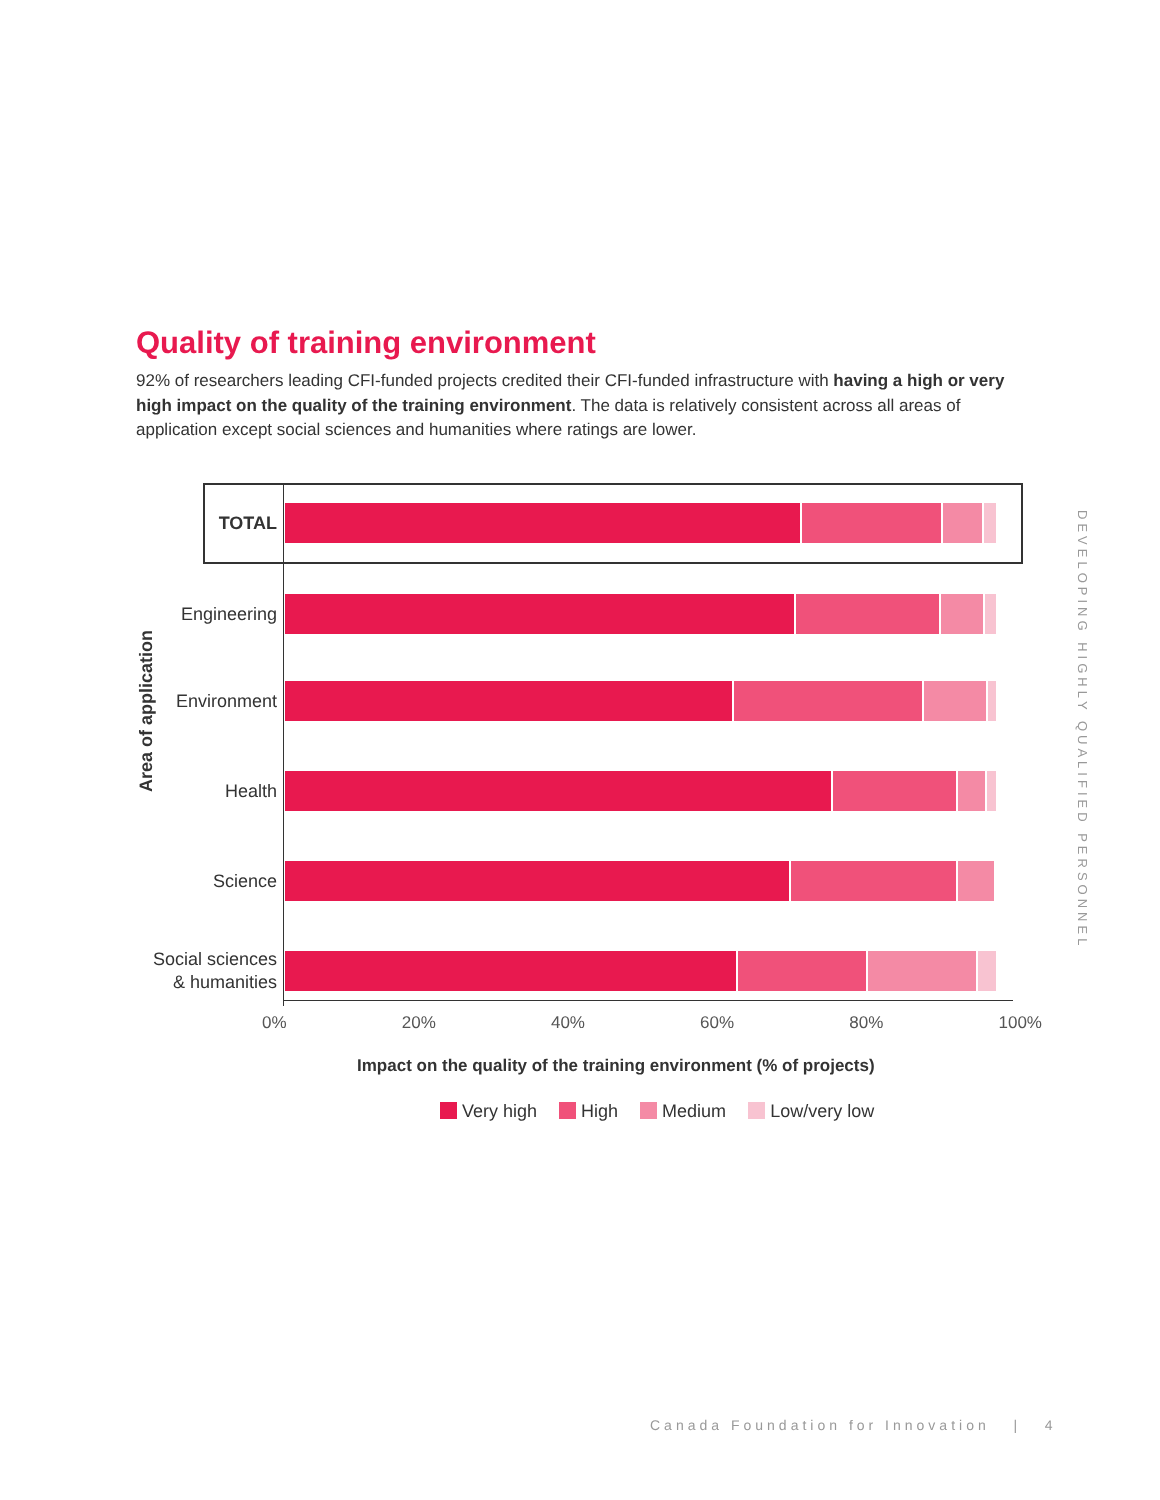Quality of training environment
92% of researchers leading CFI-funded projects credited their CFI-funded infrastructure with having a high or very high impact on the quality of the training environment. The data is relatively consistent across all areas of application except social sciences and humanities where ratings are lower.
DEVELOPING HIGHLY QUALIFIED PERSONNEL
Area of application
TOTAL
Engineering
Environment
Health
Science
Social sciences
& humanities
0% 20% 40% 60% 80% 100%
Impact on the quality of the training environment (% of projects)
Very high High Medium Low/very low
Canada Foundation for Innovation | 4